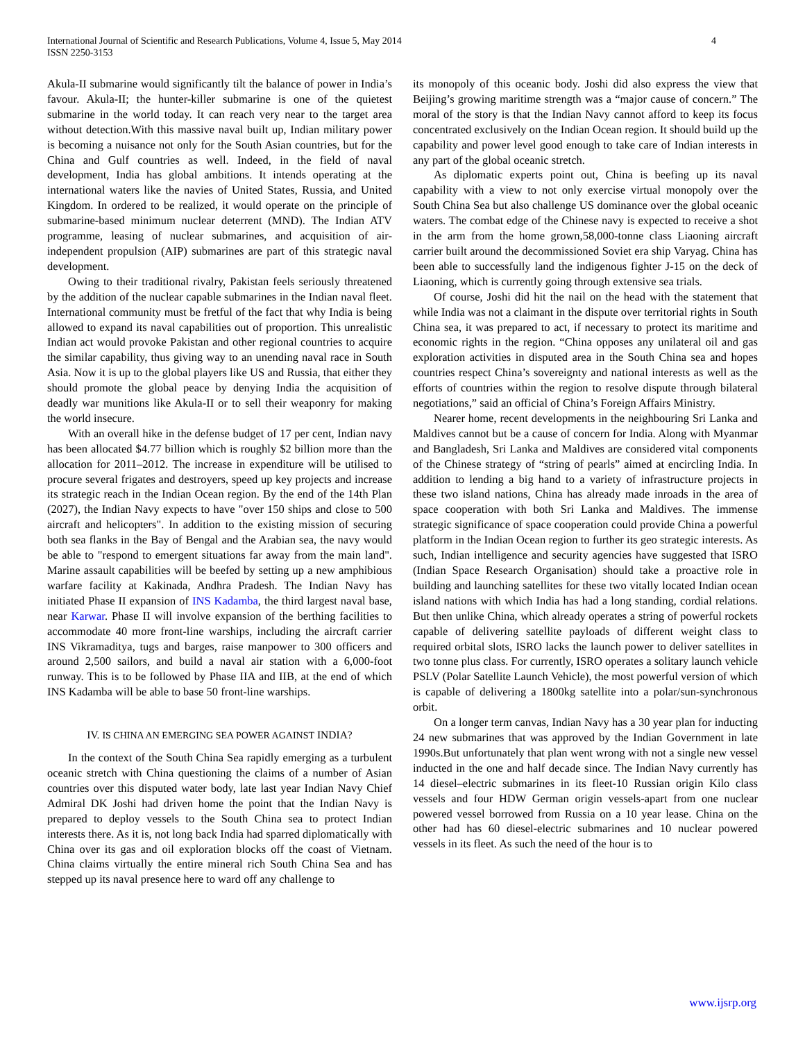International Journal of Scientific and Research Publications, Volume 4, Issue 5, May 2014
ISSN 2250-3153
4
Akula-II submarine would significantly tilt the balance of power in India’s favour. Akula-II; the hunter-killer submarine is one of the quietest submarine in the world today. It can reach very near to the target area without detection.With this massive naval built up, Indian military power is becoming a nuisance not only for the South Asian countries, but for the China and Gulf countries as well. Indeed, in the field of naval development, India has global ambitions. It intends operating at the international waters like the navies of United States, Russia, and United Kingdom. In ordered to be realized, it would operate on the principle of submarine-based minimum nuclear deterrent (MND). The Indian ATV programme, leasing of nuclear submarines, and acquisition of air-independent propulsion (AIP) submarines are part of this strategic naval development.
Owing to their traditional rivalry, Pakistan feels seriously threatened by the addition of the nuclear capable submarines in the Indian naval fleet. International community must be fretful of the fact that why India is being allowed to expand its naval capabilities out of proportion. This unrealistic Indian act would provoke Pakistan and other regional countries to acquire the similar capability, thus giving way to an unending naval race in South Asia. Now it is up to the global players like US and Russia, that either they should promote the global peace by denying India the acquisition of deadly war munitions like Akula-II or to sell their weaponry for making the world insecure.
With an overall hike in the defense budget of 17 per cent, Indian navy has been allocated $4.77 billion which is roughly $2 billion more than the allocation for 2011–2012. The increase in expenditure will be utilised to procure several frigates and destroyers, speed up key projects and increase its strategic reach in the Indian Ocean region. By the end of the 14th Plan (2027), the Indian Navy expects to have "over 150 ships and close to 500 aircraft and helicopters". In addition to the existing mission of securing both sea flanks in the Bay of Bengal and the Arabian sea, the navy would be able to "respond to emergent situations far away from the main land". Marine assault capabilities will be beefed by setting up a new amphibious warfare facility at Kakinada, Andhra Pradesh. The Indian Navy has initiated Phase II expansion of INS Kadamba, the third largest naval base, near Karwar. Phase II will involve expansion of the berthing facilities to accommodate 40 more front-line warships, including the aircraft carrier INS Vikramaditya, tugs and barges, raise manpower to 300 officers and around 2,500 sailors, and build a naval air station with a 6,000-foot runway. This is to be followed by Phase IIA and IIB, at the end of which INS Kadamba will be able to base 50 front-line warships.
IV. IS CHINA AN EMERGING SEA POWER AGAINST INDIA?
In the context of the South China Sea rapidly emerging as a turbulent oceanic stretch with China questioning the claims of a number of Asian countries over this disputed water body, late last year Indian Navy Chief Admiral DK Joshi had driven home the point that the Indian Navy is prepared to deploy vessels to the South China sea to protect Indian interests there. As it is, not long back India had sparred diplomatically with China over its gas and oil exploration blocks off the coast of Vietnam. China claims virtually the entire mineral rich South China Sea and has stepped up its naval presence here to ward off any challenge to
its monopoly of this oceanic body. Joshi did also express the view that Beijing’s growing maritime strength was a “major cause of concern.” The moral of the story is that the Indian Navy cannot afford to keep its focus concentrated exclusively on the Indian Ocean region. It should build up the capability and power level good enough to take care of Indian interests in any part of the global oceanic stretch.
As diplomatic experts point out, China is beefing up its naval capability with a view to not only exercise virtual monopoly over the South China Sea but also challenge US dominance over the global oceanic waters. The combat edge of the Chinese navy is expected to receive a shot in the arm from the home grown,58,000-tonne class Liaoning aircraft carrier built around the decommissioned Soviet era ship Varyag. China has been able to successfully land the indigenous fighter J-15 on the deck of Liaoning, which is currently going through extensive sea trials.
Of course, Joshi did hit the nail on the head with the statement that while India was not a claimant in the dispute over territorial rights in South China sea, it was prepared to act, if necessary to protect its maritime and economic rights in the region. “China opposes any unilateral oil and gas exploration activities in disputed area in the South China sea and hopes countries respect China’s sovereignty and national interests as well as the efforts of countries within the region to resolve dispute through bilateral negotiations,” said an official of China’s Foreign Affairs Ministry.
Nearer home, recent developments in the neighbouring Sri Lanka and Maldives cannot but be a cause of concern for India. Along with Myanmar and Bangladesh, Sri Lanka and Maldives are considered vital components of the Chinese strategy of “string of pearls” aimed at encircling India. In addition to lending a big hand to a variety of infrastructure projects in these two island nations, China has already made inroads in the area of space cooperation with both Sri Lanka and Maldives. The immense strategic significance of space cooperation could provide China a powerful platform in the Indian Ocean region to further its geo strategic interests. As such, Indian intelligence and security agencies have suggested that ISRO (Indian Space Research Organisation) should take a proactive role in building and launching satellites for these two vitally located Indian ocean island nations with which India has had a long standing, cordial relations. But then unlike China, which already operates a string of powerful rockets capable of delivering satellite payloads of different weight class to required orbital slots, ISRO lacks the launch power to deliver satellites in two tonne plus class. For currently, ISRO operates a solitary launch vehicle PSLV (Polar Satellite Launch Vehicle), the most powerful version of which is capable of delivering a 1800kg satellite into a polar/sun-synchronous orbit.
On a longer term canvas, Indian Navy has a 30 year plan for inducting 24 new submarines that was approved by the Indian Government in late 1990s.But unfortunately that plan went wrong with not a single new vessel inducted in the one and half decade since. The Indian Navy currently has 14 diesel–electric submarines in its fleet-10 Russian origin Kilo class vessels and four HDW German origin vessels-apart from one nuclear powered vessel borrowed from Russia on a 10 year lease. China on the other had has 60 diesel-electric submarines and 10 nuclear powered vessels in its fleet. As such the need of the hour is to
www.ijsrp.org